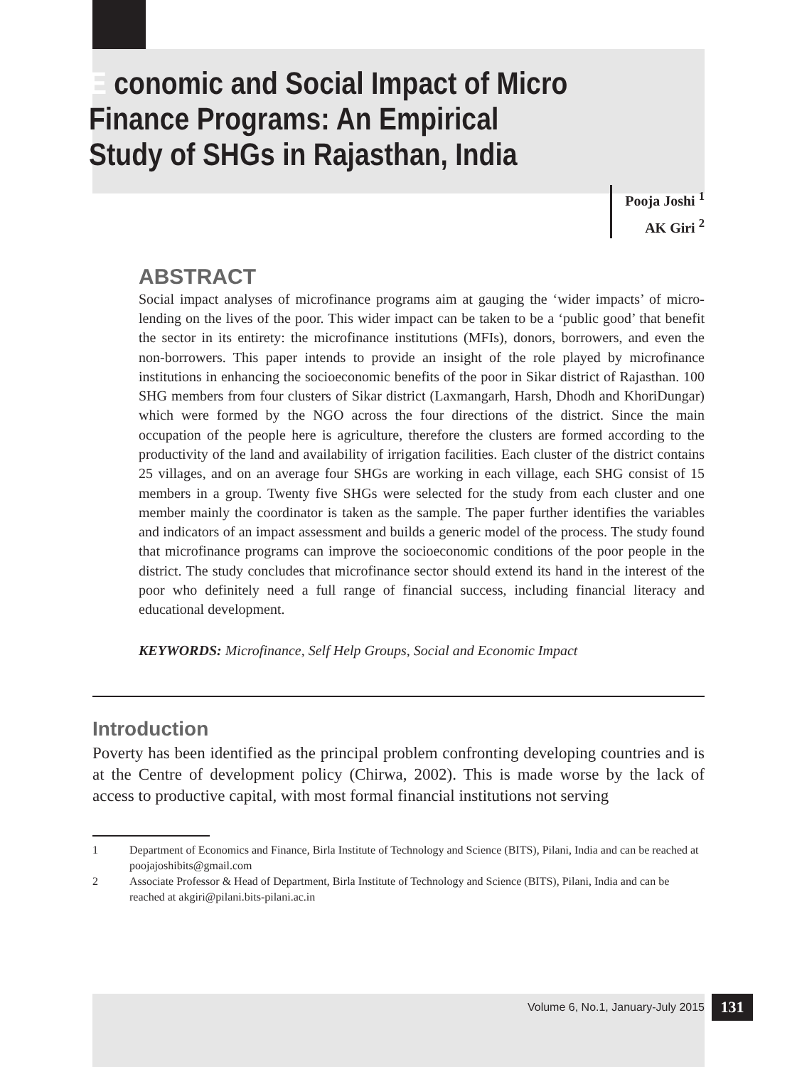E conomic and Social Impact of Micro Finance Programs: An Empirical Study of SHGs in Rajasthan, India
Pooja Joshi <sup>1</sup>
AK Giri <sup>2</sup>
ABSTRACT
Social impact analyses of microfinance programs aim at gauging the ‘wider impacts’ of micro-lending on the lives of the poor. This wider impact can be taken to be a ‘public good’ that benefit the sector in its entirety: the microfinance institutions (MFIs), donors, borrowers, and even the non-borrowers. This paper intends to provide an insight of the role played by microfinance institutions in enhancing the socioeconomic benefits of the poor in Sikar district of Rajasthan. 100 SHG members from four clusters of Sikar district (Laxmangarh, Harsh, Dhodh and KhoriDungar) which were formed by the NGO across the four directions of the district. Since the main occupation of the people here is agriculture, therefore the clusters are formed according to the productivity of the land and availability of irrigation facilities. Each cluster of the district contains 25 villages, and on an average four SHGs are working in each village, each SHG consist of 15 members in a group. Twenty five SHGs were selected for the study from each cluster and one member mainly the coordinator is taken as the sample. The paper further identifies the variables and indicators of an impact assessment and builds a generic model of the process. The study found that microfinance programs can improve the socioeconomic conditions of the poor people in the district. The study concludes that microfinance sector should extend its hand in the interest of the poor who definitely need a full range of financial success, including financial literacy and educational development.
KEYWORDS: Microfinance, Self Help Groups, Social and Economic Impact
Introduction
Poverty has been identified as the principal problem confronting developing countries and is at the Centre of development policy (Chirwa, 2002). This is made worse by the lack of access to productive capital, with most formal financial institutions not serving
| 1 | Department of Economics and Finance, Birla Institute of Technology and Science (BITS), Pilani, India and can be reached at poojajoshibits@gmail.com |
| 2 | Associate Professor & Head of Department, Birla Institute of Technology and Science (BITS), Pilani, India and can be reached at akgiri@pilani.bits-pilani.ac.in |
Volume 6, No.1, January-July 2015 131